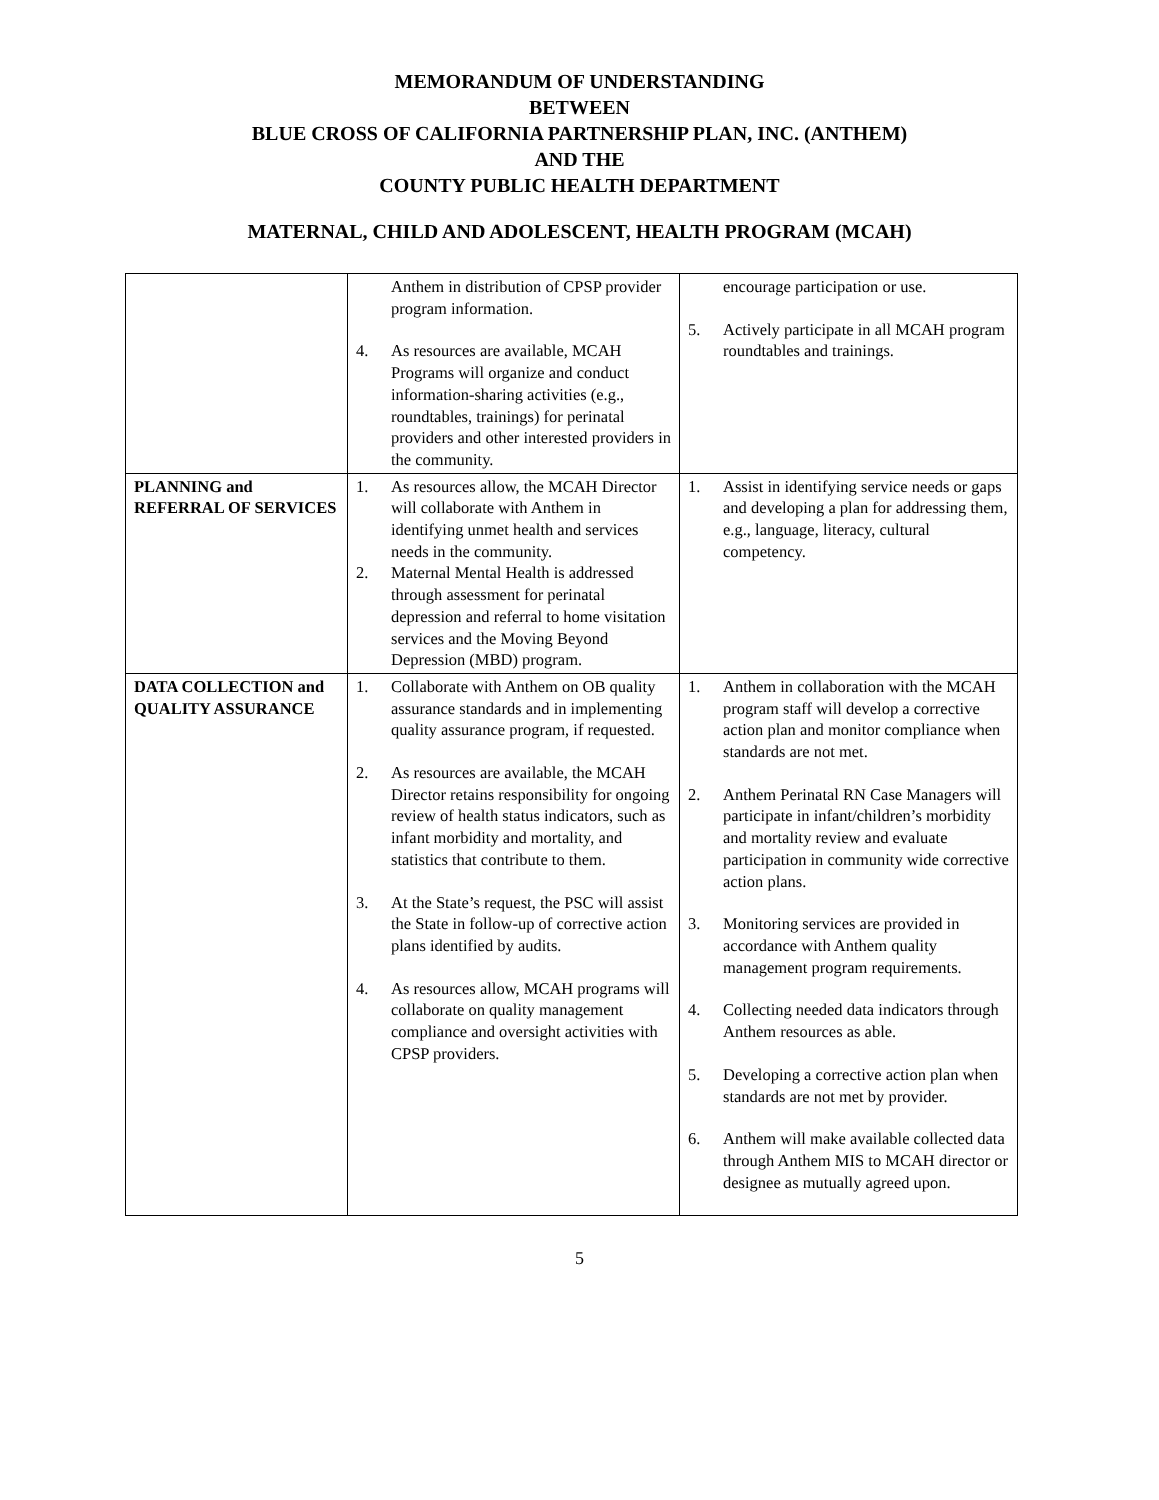MEMORANDUM OF UNDERSTANDING
BETWEEN
BLUE CROSS OF CALIFORNIA PARTNERSHIP PLAN, INC. (ANTHEM)
AND THE
COUNTY PUBLIC HEALTH DEPARTMENT
MATERNAL, CHILD AND ADOLESCENT, HEALTH PROGRAM (MCAH)
| | Anthem in distribution of CPSP provider program information. 4. As resources are available, MCAH Programs will organize and conduct information-sharing activities (e.g., roundtables, trainings) for perinatal providers and other interested providers in the community. | encourage participation or use. 5. Actively participate in all MCAH program roundtables and trainings. |
| PLANNING and REFERRAL OF SERVICES | 1. As resources allow, the MCAH Director will collaborate with Anthem in identifying unmet health and services needs in the community. 2. Maternal Mental Health is addressed through assessment for perinatal depression and referral to home visitation services and the Moving Beyond Depression (MBD) program. | 1. Assist in identifying service needs or gaps and developing a plan for addressing them, e.g., language, literacy, cultural competency. |
| DATA COLLECTION and QUALITY ASSURANCE | 1. Collaborate with Anthem on OB quality assurance standards and in implementing quality assurance program, if requested. 2. As resources are available, the MCAH Director retains responsibility for ongoing review of health status indicators, such as infant morbidity and mortality, and statistics that contribute to them. 3. At the State’s request, the PSC will assist the State in follow-up of corrective action plans identified by audits. 4. As resources allow, MCAH programs will collaborate on quality management compliance and oversight activities with CPSP providers. | 1. Anthem in collaboration with the MCAH program staff will develop a corrective action plan and monitor compliance when standards are not met. 2. Anthem Perinatal RN Case Managers will participate in infant/children’s morbidity and mortality review and evaluate participation in community wide corrective action plans. 3. Monitoring services are provided in accordance with Anthem quality management program requirements. 4. Collecting needed data indicators through Anthem resources as able. 5. Developing a corrective action plan when standards are not met by provider. 6. Anthem will make available collected data through Anthem MIS to MCAH director or designee as mutually agreed upon. |
5